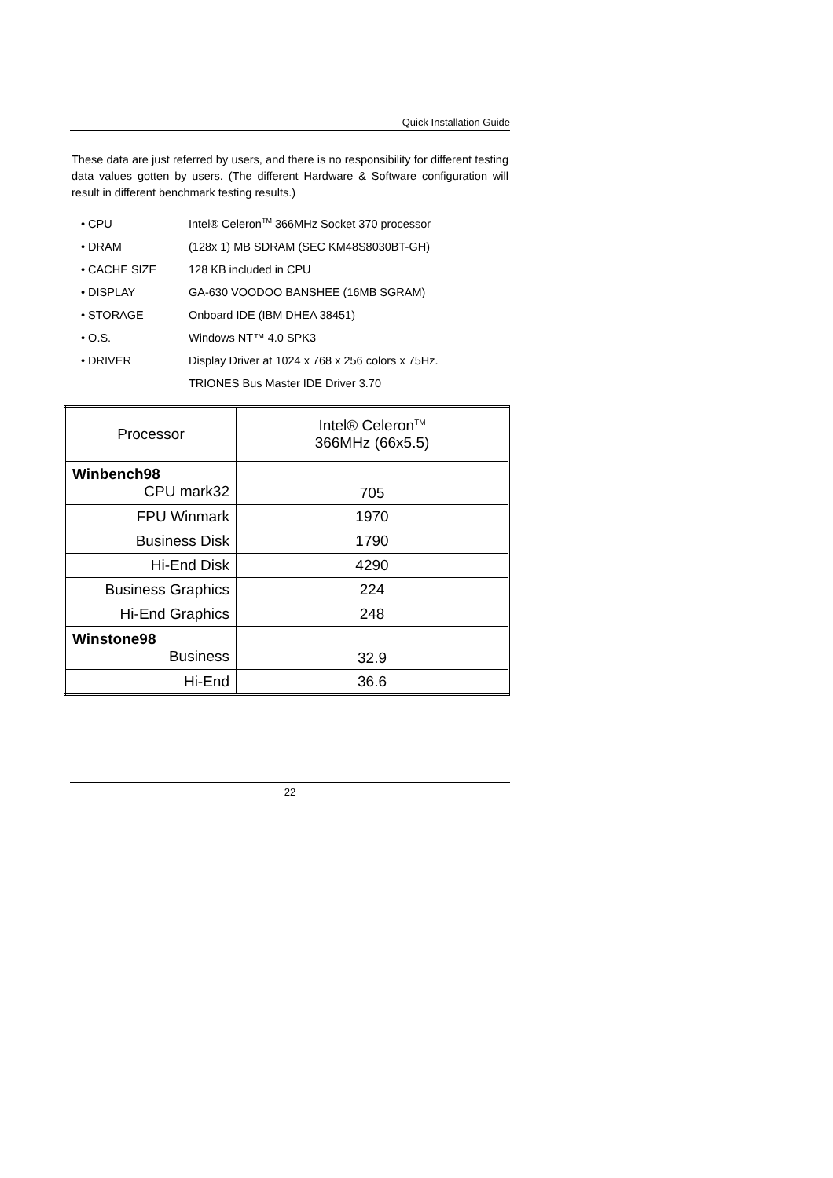Quick Installation Guide
These data are just referred by users, and there is no responsibility for different testing data values gotten by users. (The different Hardware & Software configuration will result in different benchmark testing results.)
• CPU Intel® Celeron<sup>TM</sup> 366MHz Socket 370 processor
• DRAM (128x 1) MB SDRAM (SEC KM48S8030BT-GH)
• CACHE SIZE 128 KB included in CPU
• DISPLAY GA-630 VOODOO BANSHEE (16MB SGRAM)
• STORAGE Onboard IDE (IBM DHEA 38451)
• O.S. Windows NT™ 4.0 SPK3
• DRIVER Display Driver at 1024 x 768 x 256 colors x 75Hz.
TRIONES Bus Master IDE Driver 3.70
| Processor | Intel® Celeron<sup>TM</sup> 366MHz (66x5.5) |
| Winbench98 CPU mark32 | 705 |
| FPU Winmark | 1970 |
| Business Disk | 1790 |
| Hi-End Disk | 4290 |
| Business Graphics | 224 |
| Hi-End Graphics | 248 |
| Winstone98 Business | 32.9 |
| Hi-End | 36.6 |
22